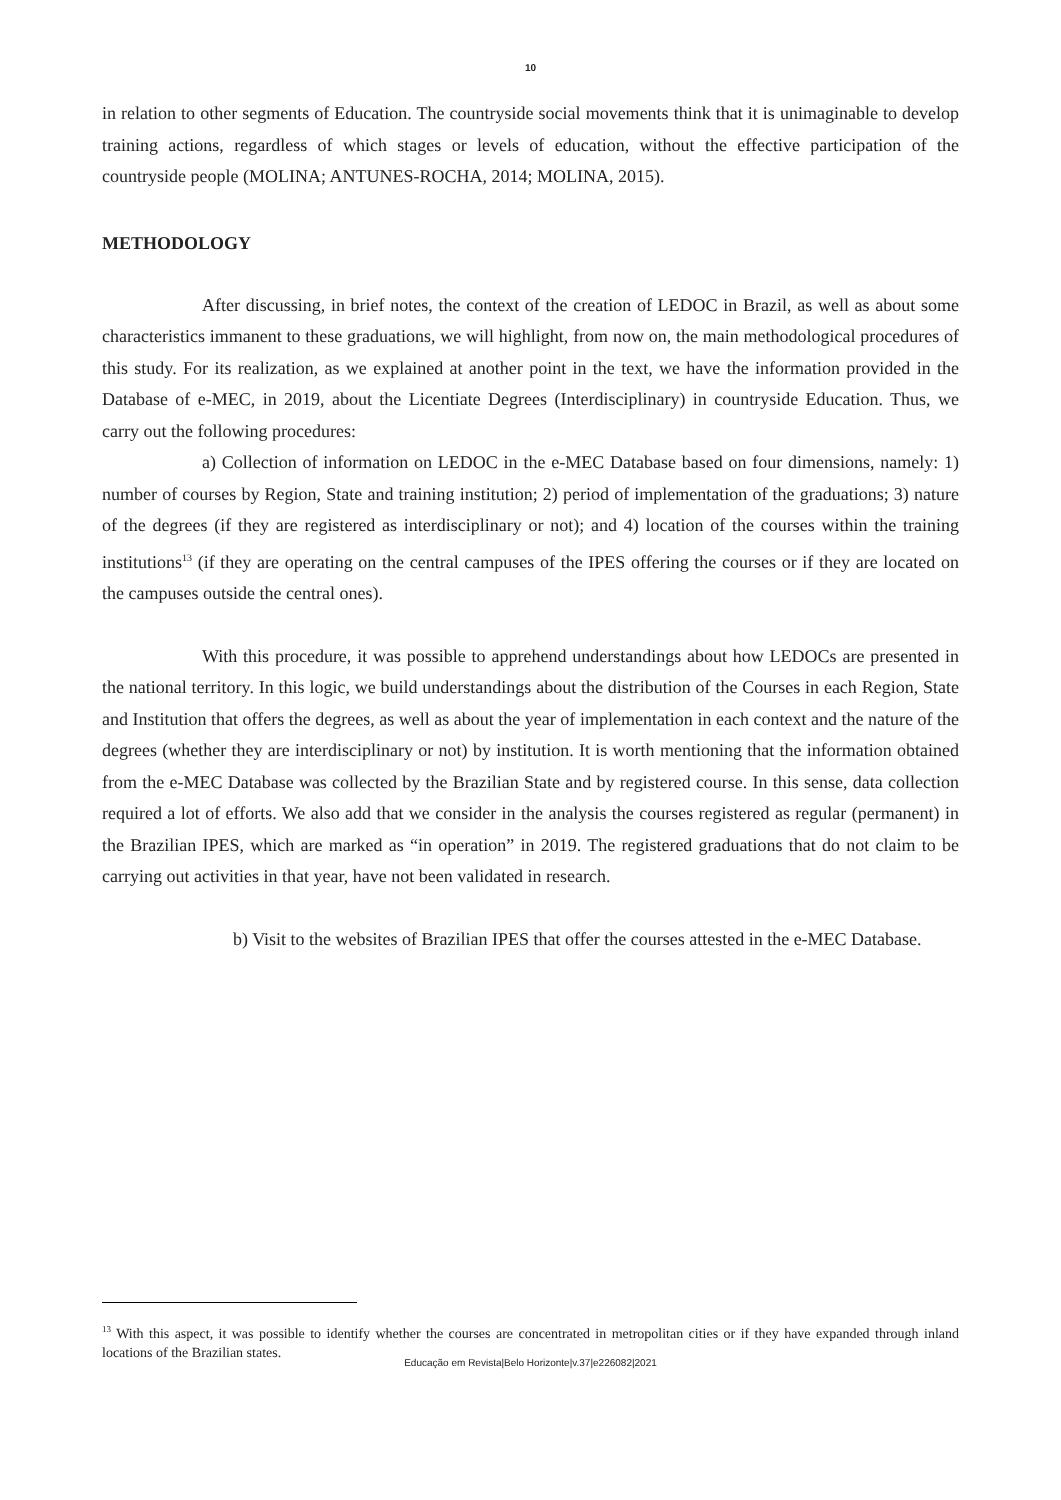10
in relation to other segments of Education. The countryside social movements think that it is unimaginable to develop training actions, regardless of which stages or levels of education, without the effective participation of the countryside people (MOLINA; ANTUNES-ROCHA, 2014; MOLINA, 2015).
METHODOLOGY
After discussing, in brief notes, the context of the creation of LEDOC in Brazil, as well as about some characteristics immanent to these graduations, we will highlight, from now on, the main methodological procedures of this study. For its realization, as we explained at another point in the text, we have the information provided in the Database of e-MEC, in 2019, about the Licentiate Degrees (Interdisciplinary) in countryside Education. Thus, we carry out the following procedures:
a) Collection of information on LEDOC in the e-MEC Database based on four dimensions, namely: 1) number of courses by Region, State and training institution; 2) period of implementation of the graduations; 3) nature of the degrees (if they are registered as interdisciplinary or not); and 4) location of the courses within the training institutions<sup>13</sup> (if they are operating on the central campuses of the IPES offering the courses or if they are located on the campuses outside the central ones).
With this procedure, it was possible to apprehend understandings about how LEDOCs are presented in the national territory. In this logic, we build understandings about the distribution of the Courses in each Region, State and Institution that offers the degrees, as well as about the year of implementation in each context and the nature of the degrees (whether they are interdisciplinary or not) by institution. It is worth mentioning that the information obtained from the e-MEC Database was collected by the Brazilian State and by registered course. In this sense, data collection required a lot of efforts. We also add that we consider in the analysis the courses registered as regular (permanent) in the Brazilian IPES, which are marked as “in operation” in 2019. The registered graduations that do not claim to be carrying out activities in that year, have not been validated in research.
b) Visit to the websites of Brazilian IPES that offer the courses attested in the e-MEC Database.
<sup>13</sup> With this aspect, it was possible to identify whether the courses are concentrated in metropolitan cities or if they have expanded through inland locations of the Brazilian states.
Educação em Revista|Belo Horizonte|v.37|e226082|2021